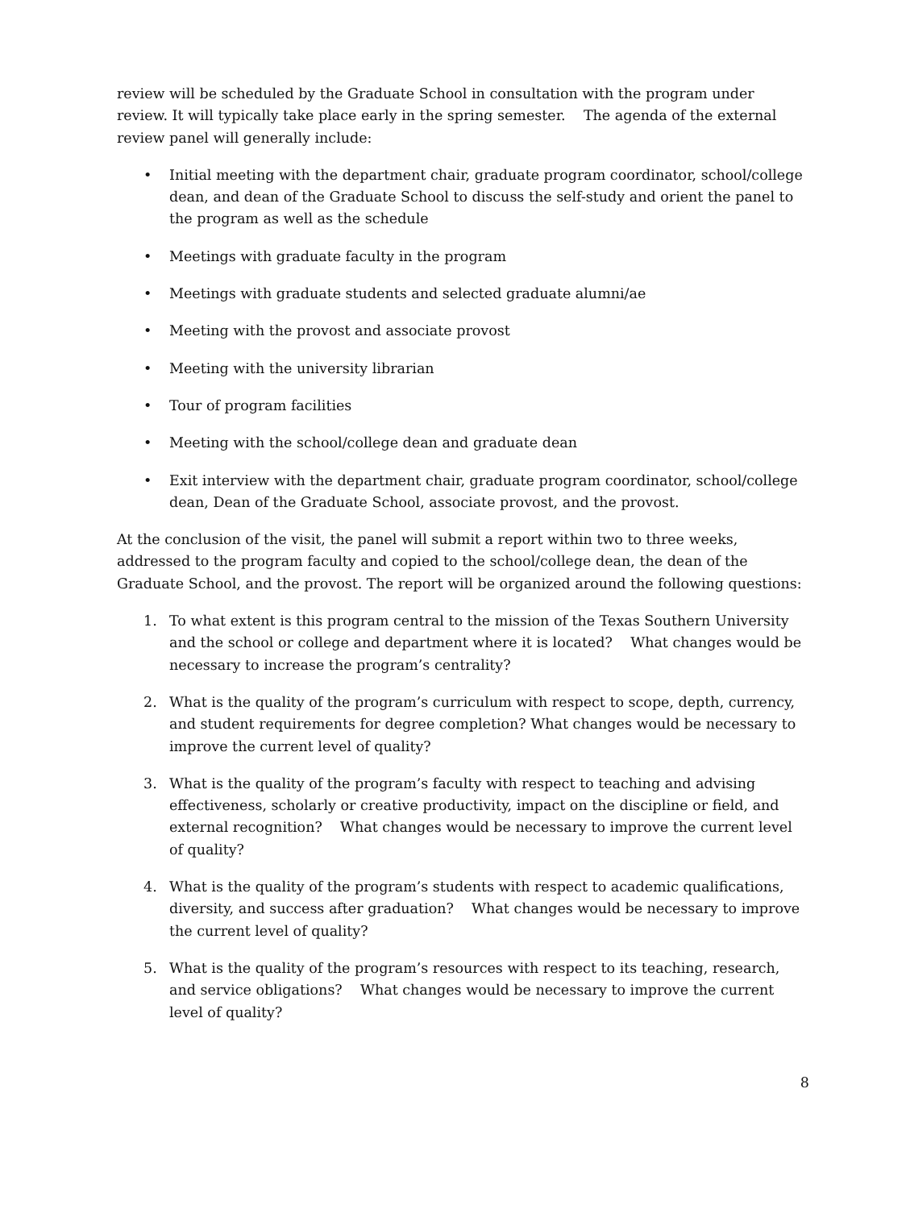review will be scheduled by the Graduate School in consultation with the program under review. It will typically take place early in the spring semester. The agenda of the external review panel will generally include:
• Initial meeting with the department chair, graduate program coordinator, school/college dean, and dean of the Graduate School to discuss the self-study and orient the panel to the program as well as the schedule
• Meetings with graduate faculty in the program
• Meetings with graduate students and selected graduate alumni/ae
• Meeting with the provost and associate provost
• Meeting with the university librarian
• Tour of program facilities
• Meeting with the school/college dean and graduate dean
• Exit interview with the department chair, graduate program coordinator, school/college dean, Dean of the Graduate School, associate provost, and the provost.
At the conclusion of the visit, the panel will submit a report within two to three weeks, addressed to the program faculty and copied to the school/college dean, the dean of the Graduate School, and the provost. The report will be organized around the following questions:
1. To what extent is this program central to the mission of the Texas Southern University and the school or college and department where it is located? What changes would be necessary to increase the program’s centrality?
2. What is the quality of the program’s curriculum with respect to scope, depth, currency, and student requirements for degree completion? What changes would be necessary to improve the current level of quality?
3. What is the quality of the program’s faculty with respect to teaching and advising effectiveness, scholarly or creative productivity, impact on the discipline or field, and external recognition? What changes would be necessary to improve the current level of quality?
4. What is the quality of the program’s students with respect to academic qualifications, diversity, and success after graduation? What changes would be necessary to improve the current level of quality?
5. What is the quality of the program’s resources with respect to its teaching, research, and service obligations? What changes would be necessary to improve the current level of quality?
8